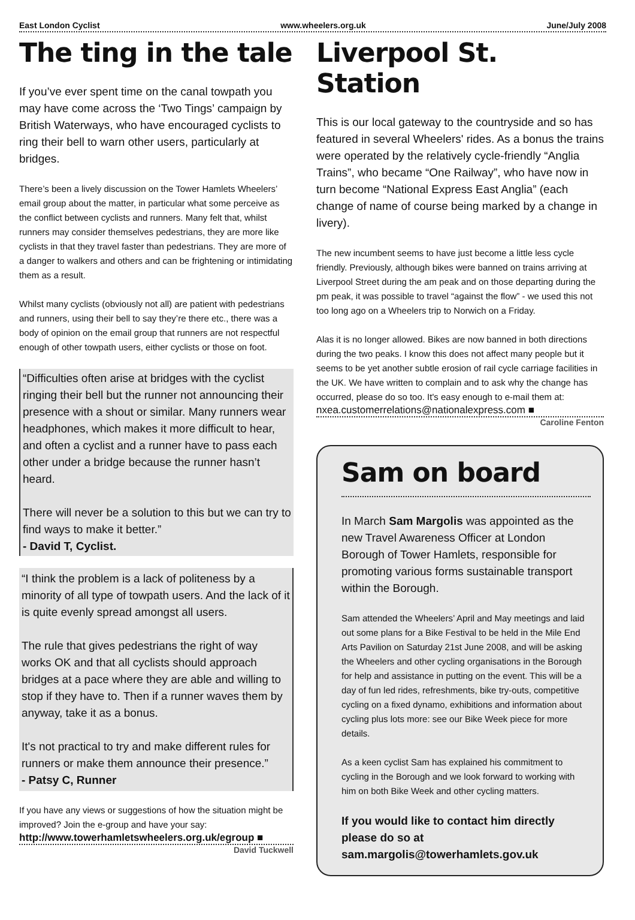East London Cyclist www.wheelers.org.uk June/July 2008
The ting in the tale
If you’ve ever spent time on the canal towpath you may have come across the ‘Two Tings’ campaign by British Waterways, who have encouraged cyclists to ring their bell to warn other users, particularly at bridges.
There’s been a lively discussion on the Tower Hamlets Wheelers’ email group about the matter, in particular what some perceive as the conflict between cyclists and runners. Many felt that, whilst runners may consider themselves pedestrians, they are more like cyclists in that they travel faster than pedestrians. They are more of a danger to walkers and others and can be frightening or intimidating them as a result.
Whilst many cyclists (obviously not all) are patient with pedestrians and runners, using their bell to say they’re there etc., there was a body of opinion on the email group that runners are not respectful enough of other towpath users, either cyclists or those on foot.
“Difficulties often arise at bridges with the cyclist ringing their bell but the runner not announcing their presence with a shout or similar. Many runners wear headphones, which makes it more difficult to hear, and often a cyclist and a runner have to pass each other under a bridge because the runner hasn’t heard.
There will never be a solution to this but we can try to find ways to make it better.”
- David T, Cyclist.
“I think the problem is a lack of politeness by a minority of all type of towpath users. And the lack of it is quite evenly spread amongst all users.
The rule that gives pedestrians the right of way works OK and that all cyclists should approach bridges at a pace where they are able and willing to stop if they have to. Then if a runner waves them by anyway, take it as a bonus.
It's not practical to try and make different rules for runners or make them announce their presence.”
- Patsy C, Runner
If you have any views or suggestions of how the situation might be improved? Join the e-group and have your say:
http://www.towerhamletswheelers.org.uk/egroup ■
David Tuckwell
Liverpool St. Station
This is our local gateway to the countryside and so has featured in several Wheelers' rides. As a bonus the trains were operated by the relatively cycle-friendly “Anglia Trains”, who became “One Railway”, who have now in turn become “National Express East Anglia” (each change of name of course being marked by a change in livery).
The new incumbent seems to have just become a little less cycle friendly. Previously, although bikes were banned on trains arriving at Liverpool Street during the am peak and on those departing during the pm peak, it was possible to travel “against the flow” - we used this not too long ago on a Wheelers trip to Norwich on a Friday.
Alas it is no longer allowed. Bikes are now banned in both directions during the two peaks. I know this does not affect many people but it seems to be yet another subtle erosion of rail cycle carriage facilities in the UK. We have written to complain and to ask why the change has occurred, please do so too. It's easy enough to e-mail them at:
nxea.customerrelations@nationalexpress.com ■
Caroline Fenton
Sam on board
In March Sam Margolis was appointed as the new Travel Awareness Officer at London Borough of Tower Hamlets, responsible for promoting various forms sustainable transport within the Borough.
Sam attended the Wheelers’ April and May meetings and laid out some plans for a Bike Festival to be held in the Mile End Arts Pavilion on Saturday 21st June 2008, and will be asking the Wheelers and other cycling organisations in the Borough for help and assistance in putting on the event. This will be a day of fun led rides, refreshments, bike try-outs, competitive cycling on a fixed dynamo, exhibitions and information about cycling plus lots more: see our Bike Week piece for more details.
As a keen cyclist Sam has explained his commitment to cycling in the Borough and we look forward to working with him on both Bike Week and other cycling matters.
If you would like to contact him directly please do so at sam.margolis@towerhamlets.gov.uk